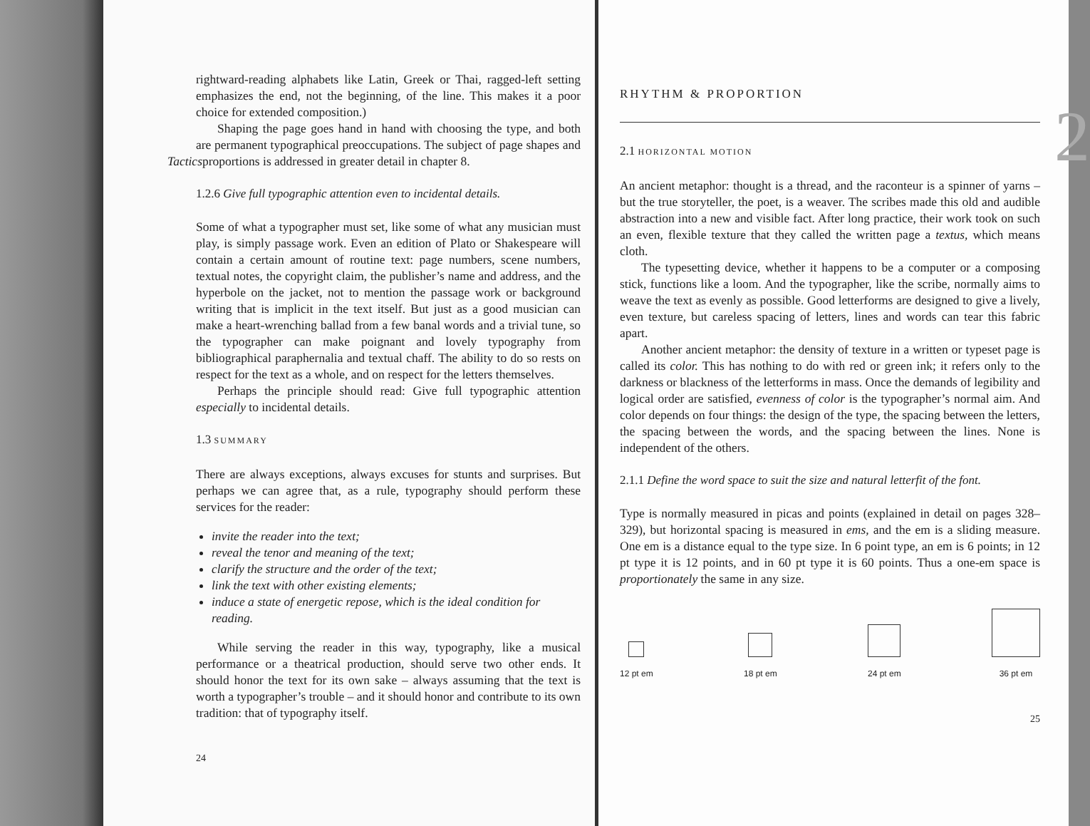rightward-reading alphabets like Latin, Greek or Thai, ragged-left setting emphasizes the end, not the beginning, of the line. This makes it a poor choice for extended composition.)
Shaping the page goes hand in hand with choosing the type, and both are permanent typographical preoccupations. The subject of page shapes and proportions is addressed in greater Tactics detail in chapter 8.
1.2.6 Give full typographic attention even to incidental details.
Some of what a typographer must set, like some of what any musician must play, is simply passage work. Even an edition of Plato or Shakespeare will contain a certain amount of routine text: page numbers, scene numbers, textual notes, the copyright claim, the publisher’s name and address, and the hyperbole on the jacket, not to mention the passage work or background writing that is implicit in the text itself. But just as a good musician can make a heart-wrenching ballad from a few banal words and a trivial tune, so the typographer can make poignant and lovely typography from bibliographical paraphernalia and textual chaff. The ability to do so rests on respect for the text as a whole, and on respect for the letters themselves.
Perhaps the principle should read: Give full typographic attention especially to incidental details.
1.3 SUMMARY
There are always exceptions, always excuses for stunts and surprises. But perhaps we can agree that, as a rule, typography should perform these services for the reader:
invite the reader into the text;
reveal the tenor and meaning of the text;
clarify the structure and the order of the text;
link the text with other existing elements;
induce a state of energetic repose, which is the ideal condition for reading.
While serving the reader in this way, typography, like a musical performance or a theatrical production, should serve two other ends. It should honor the text for its own sake – always assuming that the text is worth a typographer’s trouble – and it should honor and contribute to its own tradition: that of typography itself.
24
RHYTHM & PROPORTION
2
2.1 HORIZONTAL MOTION
An ancient metaphor: thought is a thread, and the raconteur is a spinner of yarns – but the true storyteller, the poet, is a weaver. The scribes made this old and audible abstraction into a new and visible fact. After long practice, their work took on such an even, flexible texture that they called the written page a textus, which means cloth.
The typesetting device, whether it happens to be a computer or a composing stick, functions like a loom. And the typographer, like the scribe, normally aims to weave the text as evenly as possible. Good letterforms are designed to give a lively, even texture, but careless spacing of letters, lines and words can tear this fabric apart.
Another ancient metaphor: the density of texture in a written or typeset page is called its color. This has nothing to do with red or green ink; it refers only to the darkness or blackness of the letterforms in mass. Once the demands of legibility and logical order are satisfied, evenness of color is the typographer’s normal aim. And color depends on four things: the design of the type, the spacing between the letters, the spacing between the words, and the spacing between the lines. None is independent of the others.
2.1.1 Define the word space to suit the size and natural letterfit of the font.
Type is normally measured in picas and points (explained in detail on pages 328–329), but horizontal spacing is measured in ems, and the em is a sliding measure. One em is a distance equal to the type size. In 6 point type, an em is 6 points; in 12 pt type it is 12 points, and in 60 pt type it is 60 points. Thus a one-em space is proportionately the same in any size.
12 pt em
18 pt em
24 pt em
36 pt em
25